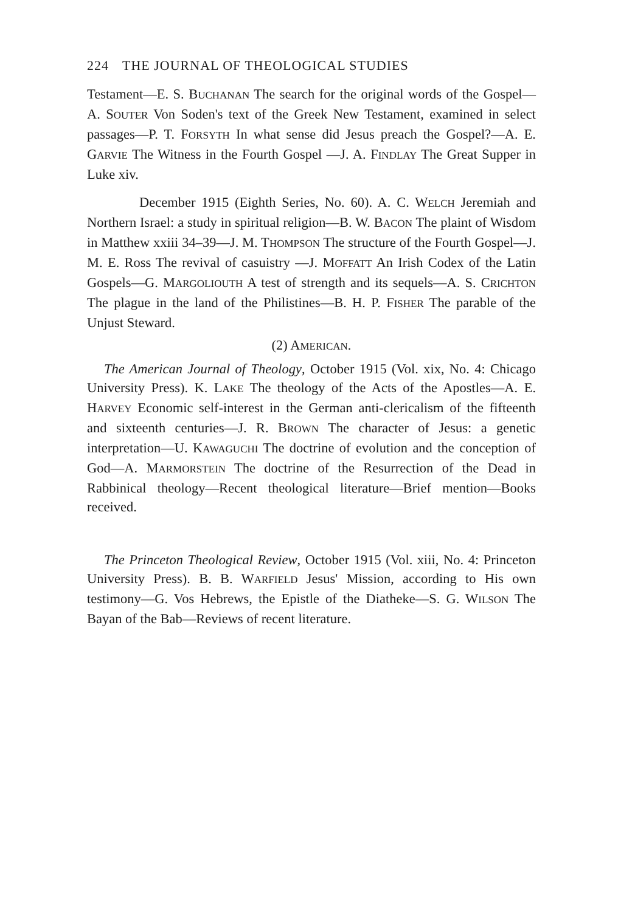224 THE JOURNAL OF THEOLOGICAL STUDIES
Testament—E. S. BUCHANAN The search for the original words of the Gospel—A. SOUTER Von Soden's text of the Greek New Testament, examined in select passages—P. T. FORSYTH In what sense did Jesus preach the Gospel?—A. E. GARVIE The Witness in the Fourth Gospel —J. A. FINDLAY The Great Supper in Luke xiv.
December 1915 (Eighth Series, No. 60). A. C. WELCH Jeremiah and Northern Israel: a study in spiritual religion—B. W. BACON The plaint of Wisdom in Matthew xxiii 34–39—J. M. THOMPSON The structure of the Fourth Gospel—J. M. E. Ross The revival of casuistry —J. MOFFATT An Irish Codex of the Latin Gospels—G. MARGOLIOUTH A test of strength and its sequels—A. S. CRICHTON The plague in the land of the Philistines—B. H. P. FISHER The parable of the Unjust Steward.
(2) AMERICAN.
The American Journal of Theology, October 1915 (Vol. xix, No. 4: Chicago University Press). K. LAKE The theology of the Acts of the Apostles—A. E. HARVEY Economic self-interest in the German anti-clericalism of the fifteenth and sixteenth centuries—J. R. BROWN The character of Jesus: a genetic interpretation—U. KAWAGUCHI The doctrine of evolution and the conception of God—A. MARMORSTEIN The doctrine of the Resurrection of the Dead in Rabbinical theology—Recent theological literature—Brief mention—Books received.
The Princeton Theological Review, October 1915 (Vol. xiii, No. 4: Princeton University Press). B. B. WARFIELD Jesus' Mission, according to His own testimony—G. Vos Hebrews, the Epistle of the Diatheke—S. G. WILSON The Bayan of the Bab—Reviews of recent literature.